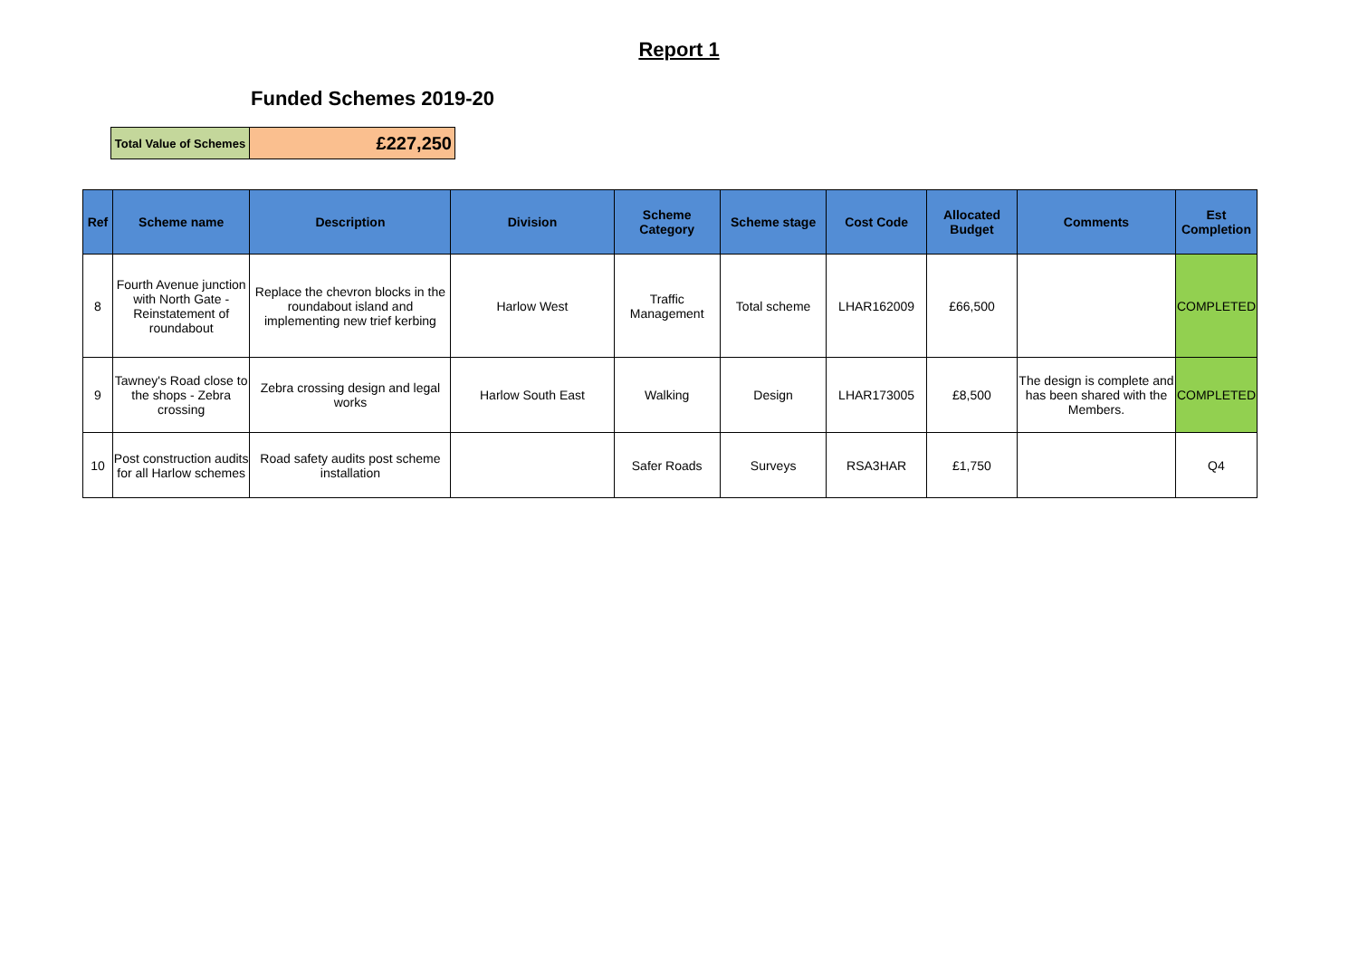Report 1
Funded Schemes 2019-20
| Total Value of Schemes | £227,250 |
| Ref | Scheme name | Description | Division | Scheme Category | Scheme stage | Cost Code | Allocated Budget | Comments | Est Completion |
| --- | --- | --- | --- | --- | --- | --- | --- | --- | --- |
| 8 | Fourth Avenue junction with North Gate - Reinstatement of roundabout | Replace the chevron blocks in the roundabout island and implementing new trief kerbing | Harlow West | Traffic Management | Total scheme | LHAR162009 | £66,500 | | COMPLETED |
| 9 | Tawney's Road close to the shops - Zebra crossing | Zebra crossing design and legal works | Harlow South East | Walking | Design | LHAR173005 | £8,500 | The design is complete and has been shared with the Members. | COMPLETED |
| 10 | Post construction audits for all Harlow schemes | Road safety audits post scheme installation | | Safer Roads | Surveys | RSA3HAR | £1,750 | | Q4 |